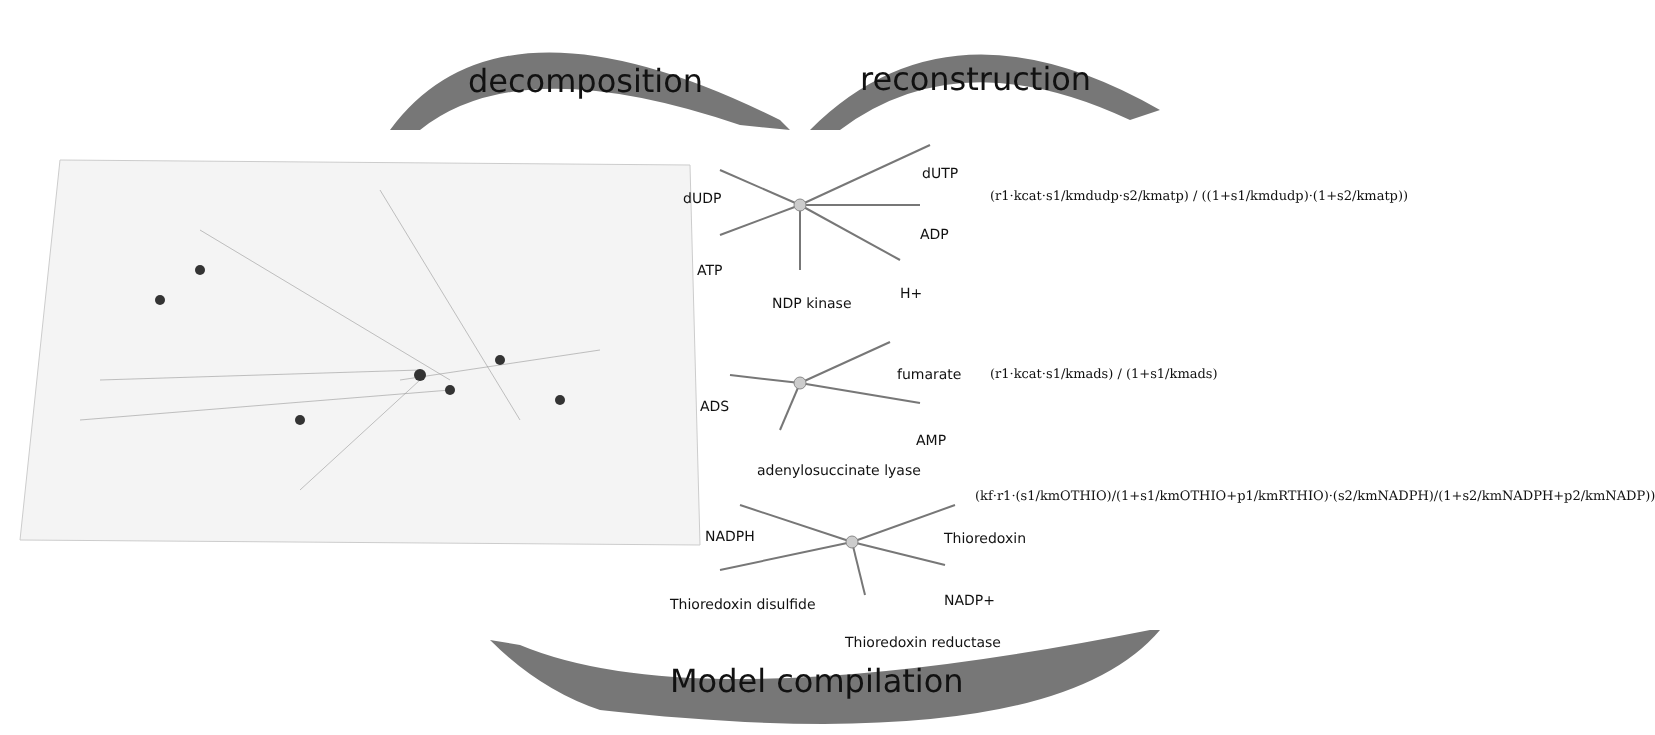decomposition reconstruction
Model compilation
dUDP
ATP
NDP kinase
dUTP
ADP
H+
(r1·kcat·s1/kmdudp·s2/kmatp) / ((1+s1/kmdudp)·(1+s2/kmatp))
ADS
fumarate
AMP
adenylosuccinate lyase
(r1·kcat·s1/kmads) / (1+s1/kmads)
NADPH
Thioredoxin disulfide
Thioredoxin
NADP+
Thioredoxin reductase
(kf·r1·(s1/kmOTHIO)/(1+s1/kmOTHIO+p1/kmRTHIO)·(s2/kmNADPH)/(1+s2/kmNADPH+p2/kmNADP))